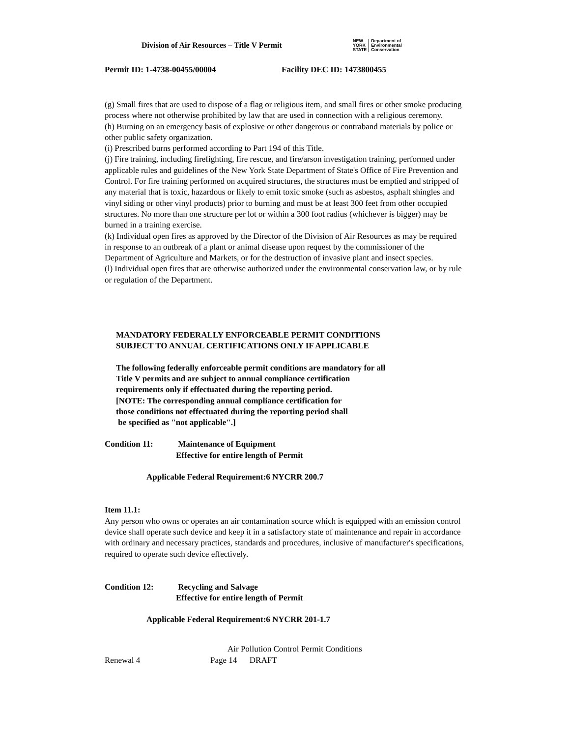Division of Air Resources – Title V Permit
NEW
YORK
STATE
Department of
Environmental
Conservation
Permit ID: 1-4738-00455/00004 Facility DEC ID: 1473800455
(g) Small fires that are used to dispose of a flag or religious item, and small fires or other smoke producing process where not otherwise prohibited by law that are used in connection with a religious ceremony.
(h) Burning on an emergency basis of explosive or other dangerous or contraband materials by police or other public safety organization.
(i) Prescribed burns performed according to Part 194 of this Title.
(j) Fire training, including firefighting, fire rescue, and fire/arson investigation training, performed under applicable rules and guidelines of the New York State Department of State's Office of Fire Prevention and Control. For fire training performed on acquired structures, the structures must be emptied and stripped of any material that is toxic, hazardous or likely to emit toxic smoke (such as asbestos, asphalt shingles and vinyl siding or other vinyl products) prior to burning and must be at least 300 feet from other occupied structures. No more than one structure per lot or within a 300 foot radius (whichever is bigger) may be burned in a training exercise.
(k) Individual open fires as approved by the Director of the Division of Air Resources as may be required in response to an outbreak of a plant or animal disease upon request by the commissioner of the Department of Agriculture and Markets, or for the destruction of invasive plant and insect species.
(l) Individual open fires that are otherwise authorized under the environmental conservation law, or by rule or regulation of the Department.
MANDATORY FEDERALLY ENFORCEABLE PERMIT CONDITIONS
SUBJECT TO ANNUAL CERTIFICATIONS ONLY IF APPLICABLE
The following federally enforceable permit conditions are mandatory for all
Title V permits and are subject to annual compliance certification
requirements only if effectuated during the reporting period.
[NOTE: The corresponding annual compliance certification for
those conditions not effectuated during the reporting period shall
be specified as "not applicable".]
Condition 11: Maintenance of Equipment
Effective for entire length of Permit
Applicable Federal Requirement:6 NYCRR 200.7
Item 11.1:
Any person who owns or operates an air contamination source which is equipped with an emission control device shall operate such device and keep it in a satisfactory state of maintenance and repair in accordance with ordinary and necessary practices, standards and procedures, inclusive of manufacturer's specifications, required to operate such device effectively.
Condition 12: Recycling and Salvage
Effective for entire length of Permit
Applicable Federal Requirement:6 NYCRR 201-1.7
Air Pollution Control Permit Conditions
Renewal 4 Page 14 DRAFT